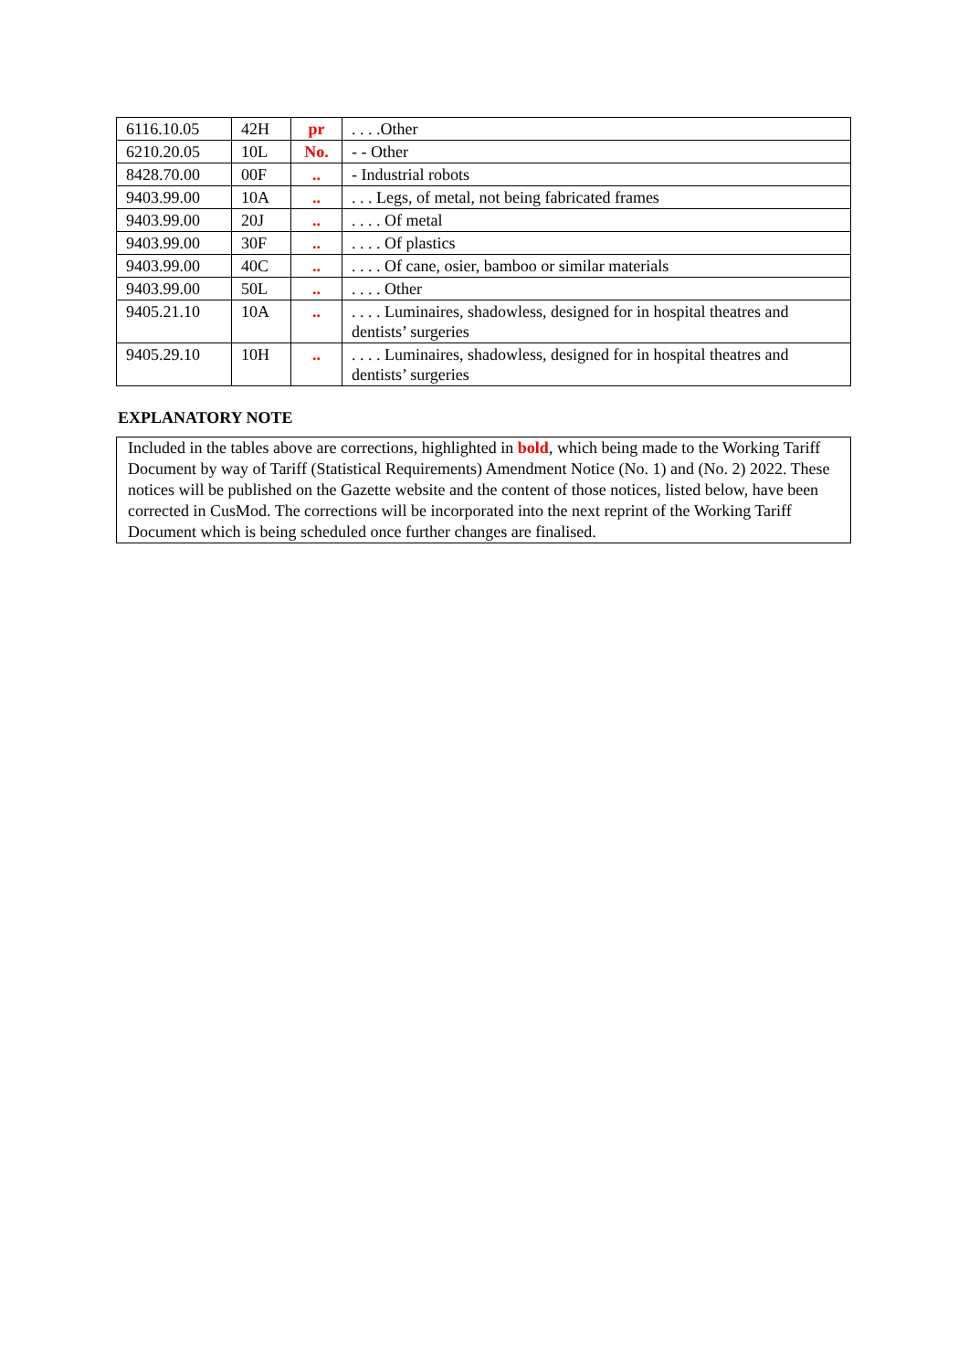| 6116.10.05 | 42H | pr | . . . .Other |
| 6210.20.05 | 10L | No. | - - Other |
| 8428.70.00 | 00F | .. | - Industrial robots |
| 9403.99.00 | 10A | .. | . . . Legs, of metal, not being fabricated frames |
| 9403.99.00 | 20J | .. | . . . . Of metal |
| 9403.99.00 | 30F | .. | . . . . Of plastics |
| 9403.99.00 | 40C | .. | . . . . Of cane, osier, bamboo or similar materials |
| 9403.99.00 | 50L | .. | . . . . Other |
| 9405.21.10 | 10A | .. | . . . . Luminaires, shadowless, designed for in hospital theatres and dentists’ surgeries |
| 9405.29.10 | 10H | .. | . . . . Luminaires, shadowless, designed for in hospital theatres and dentists’ surgeries |
EXPLANATORY NOTE
Included in the tables above are corrections, highlighted in bold, which being made to the Working Tariff Document by way of Tariff (Statistical Requirements) Amendment Notice (No. 1) and (No. 2) 2022. These notices will be published on the Gazette website and the content of those notices, listed below, have been corrected in CusMod. The corrections will be incorporated into the next reprint of the Working Tariff Document which is being scheduled once further changes are finalised.